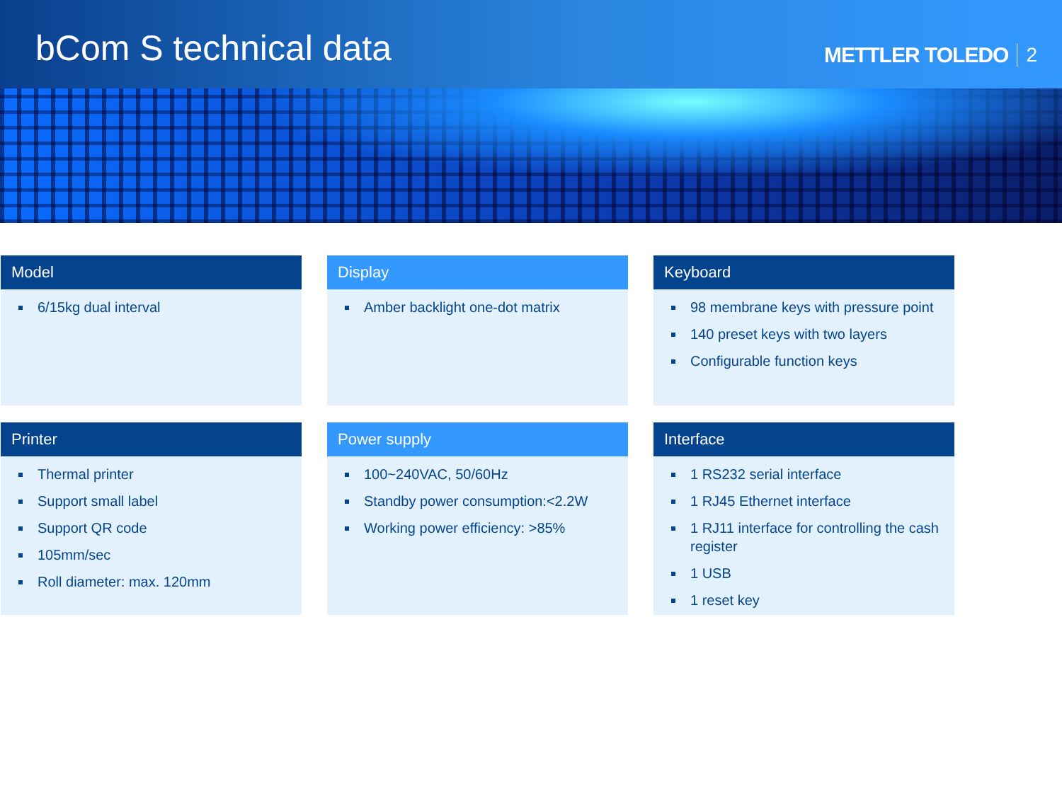bCom S technical data
METTLER TOLEDO 2
Model
6/15kg dual interval
Display
Amber backlight one-dot matrix
Keyboard
98 membrane keys with pressure point
140 preset keys with two layers
Configurable function keys
Printer
Thermal printer
Support small label
Support QR code
105mm/sec
Roll diameter: max. 120mm
Power supply
100~240VAC, 50/60Hz
Standby power consumption:<2.2W
Working power efficiency: >85%
Interface
1 RS232 serial interface
1 RJ45 Ethernet interface
1 RJ11 interface for controlling the cash register
1 USB
1 reset key